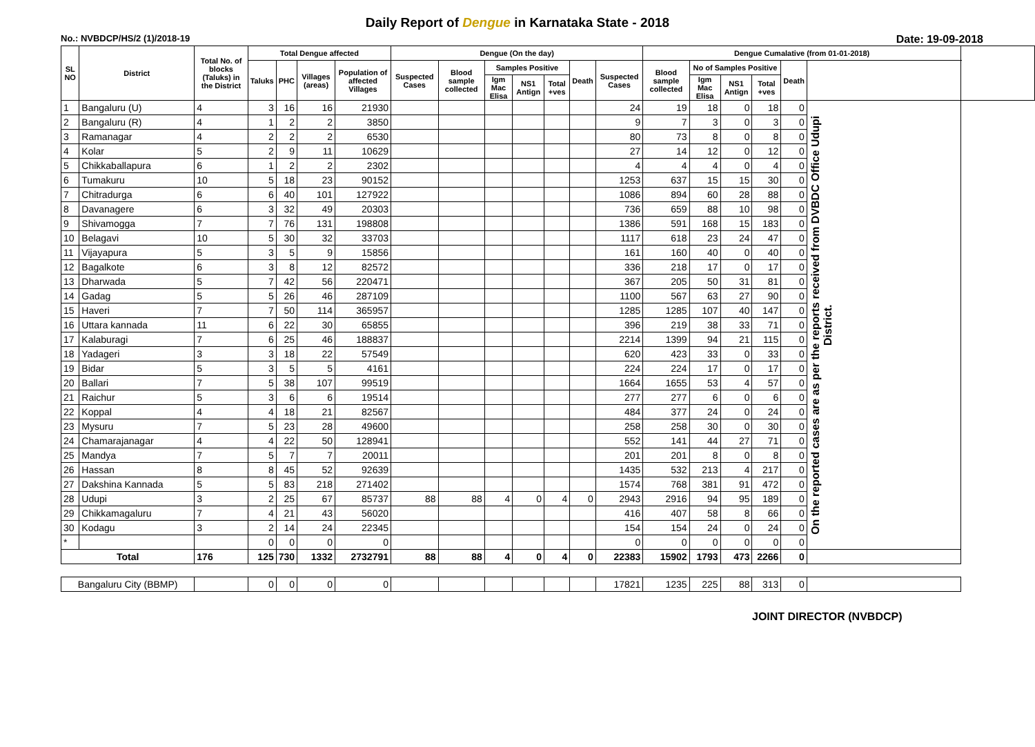Daily Report of Dengue in Karnataka State - 2018
No.: NVBDCP/HS/2 (1)/2018-19 Date: 19-09-2018
| SL NO | District | Total No. of blocks (Taluks) in the District | Total Dengue affected | | | | Dengue (On the day) | | | | | | | Dengue Cumalative (from 01-01-2018) | | | | | | |
| --- | --- | --- | --- | --- | --- | --- | --- | --- | --- | --- | --- | --- | --- | --- | --- | --- | --- | --- | --- | --- |
| | | | Taluks | PHC | Villages (areas) | Population of affected Villages | Suspected Cases | Blood sample collected | Samples Positive | | | Death | Suspected Cases | Blood sample collected | No of Samples Positive | | | Death | | |
| | | | | | | | | | Igm Mac Elisa | NS1 Antign | Total +ves | | | | Igm Mac Elisa | NS1 Antign | Total +ves | | | |
| 1 | Bangaluru (U) | 4 | 3 | 16 | 16 | 21930 | | | | | | | 24 | 19 | 18 | 0 | 18 | 0 | On the reported cases are as per the reports received from DVBDC Office Udupi District. | |
| 2 | Bangaluru (R) | 4 | 1 | 2 | 2 | 3850 | | | | | | | 9 | 7 | 3 | 0 | 3 | 0 | | |
| 3 | Ramanagar | 4 | 2 | 2 | 2 | 6530 | | | | | | | 80 | 73 | 8 | 0 | 8 | 0 | | |
| 4 | Kolar | 5 | 2 | 9 | 11 | 10629 | | | | | | | 27 | 14 | 12 | 0 | 12 | 0 | | |
| 5 | Chikkaballapura | 6 | 1 | 2 | 2 | 2302 | | | | | | | 4 | 4 | 4 | 0 | 4 | 0 | | |
| 6 | Tumakuru | 10 | 5 | 18 | 23 | 90152 | | | | | | | 1253 | 637 | 15 | 15 | 30 | 0 | | |
| 7 | Chitradurga | 6 | 6 | 40 | 101 | 127922 | | | | | | | 1086 | 894 | 60 | 28 | 88 | 0 | | |
| 8 | Davanagere | 6 | 3 | 32 | 49 | 20303 | | | | | | | 736 | 659 | 88 | 10 | 98 | 0 | | |
| 9 | Shivamogga | 7 | 7 | 76 | 131 | 198808 | | | | | | | 1386 | 591 | 168 | 15 | 183 | 0 | | |
| 10 | Belagavi | 10 | 5 | 30 | 32 | 33703 | | | | | | | 1117 | 618 | 23 | 24 | 47 | 0 | | |
| 11 | Vijayapura | 5 | 3 | 5 | 9 | 15856 | | | | | | | 161 | 160 | 40 | 0 | 40 | 0 | | |
| 12 | Bagalkote | 6 | 3 | 8 | 12 | 82572 | | | | | | | 336 | 218 | 17 | 0 | 17 | 0 | | |
| 13 | Dharwada | 5 | 7 | 42 | 56 | 220471 | | | | | | | 367 | 205 | 50 | 31 | 81 | 0 | | |
| 14 | Gadag | 5 | 5 | 26 | 46 | 287109 | | | | | | | 1100 | 567 | 63 | 27 | 90 | 0 | | |
| 15 | Haveri | 7 | 7 | 50 | 114 | 365957 | | | | | | | 1285 | 1285 | 107 | 40 | 147 | 0 | | |
| 16 | Uttara kannada | 11 | 6 | 22 | 30 | 65855 | | | | | | | 396 | 219 | 38 | 33 | 71 | 0 | | |
| 17 | Kalaburagi | 7 | 6 | 25 | 46 | 188837 | | | | | | | 2214 | 1399 | 94 | 21 | 115 | 0 | | |
| 18 | Yadageri | 3 | 3 | 18 | 22 | 57549 | | | | | | | 620 | 423 | 33 | 0 | 33 | 0 | | |
| 19 | Bidar | 5 | 3 | 5 | 5 | 4161 | | | | | | | 224 | 224 | 17 | 0 | 17 | 0 | | |
| 20 | Ballari | 7 | 5 | 38 | 107 | 99519 | | | | | | | 1664 | 1655 | 53 | 4 | 57 | 0 | | |
| 21 | Raichur | 5 | 3 | 6 | 6 | 19514 | | | | | | | 277 | 277 | 6 | 0 | 6 | 0 | | |
| 22 | Koppal | 4 | 4 | 18 | 21 | 82567 | | | | | | | 484 | 377 | 24 | 0 | 24 | 0 | | |
| 23 | Mysuru | 7 | 5 | 23 | 28 | 49600 | | | | | | | 258 | 258 | 30 | 0 | 30 | 0 | | |
| 24 | Chamarajanagar | 4 | 4 | 22 | 50 | 128941 | | | | | | | 552 | 141 | 44 | 27 | 71 | 0 | | |
| 25 | Mandya | 7 | 5 | 7 | 7 | 20011 | | | | | | | 201 | 201 | 8 | 0 | 8 | 0 | | |
| 26 | Hassan | 8 | 8 | 45 | 52 | 92639 | | | | | | | 1435 | 532 | 213 | 4 | 217 | 0 | | |
| 27 | Dakshina Kannada | 5 | 5 | 83 | 218 | 271402 | | | | | | | 1574 | 768 | 381 | 91 | 472 | 0 | | |
| 28 | Udupi | 3 | 2 | 25 | 67 | 85737 | 88 | 88 | 4 | 0 | 4 | 0 | 2943 | 2916 | 94 | 95 | 189 | 0 | | |
| 29 | Chikkamagaluru | 7 | 4 | 21 | 43 | 56020 | | | | | | | 416 | 407 | 58 | 8 | 66 | 0 | | |
| 30 | Kodagu | 3 | 2 | 14 | 24 | 22345 | | | | | | | 154 | 154 | 24 | 0 | 24 | 0 | | |
| * | | | 0 | 0 | 0 | 0 | | | | | | | 0 | 0 | 0 | 0 | 0 | 0 | | |
| Total | | 176 | 125 | 730 | 1332 | 2732791 | 88 | 88 | 4 | 0 | 4 | 0 | 22383 | 15902 | 1793 | 473 | 2266 | 0 | | |
| Bangaluru City (BBMP) | | | 0 | 0 | 0 | 0 | | | | | | | 17821 | 1235 | 225 | 88 | 313 | 0 | | |
JOINT DIRECTOR (NVBDCP)